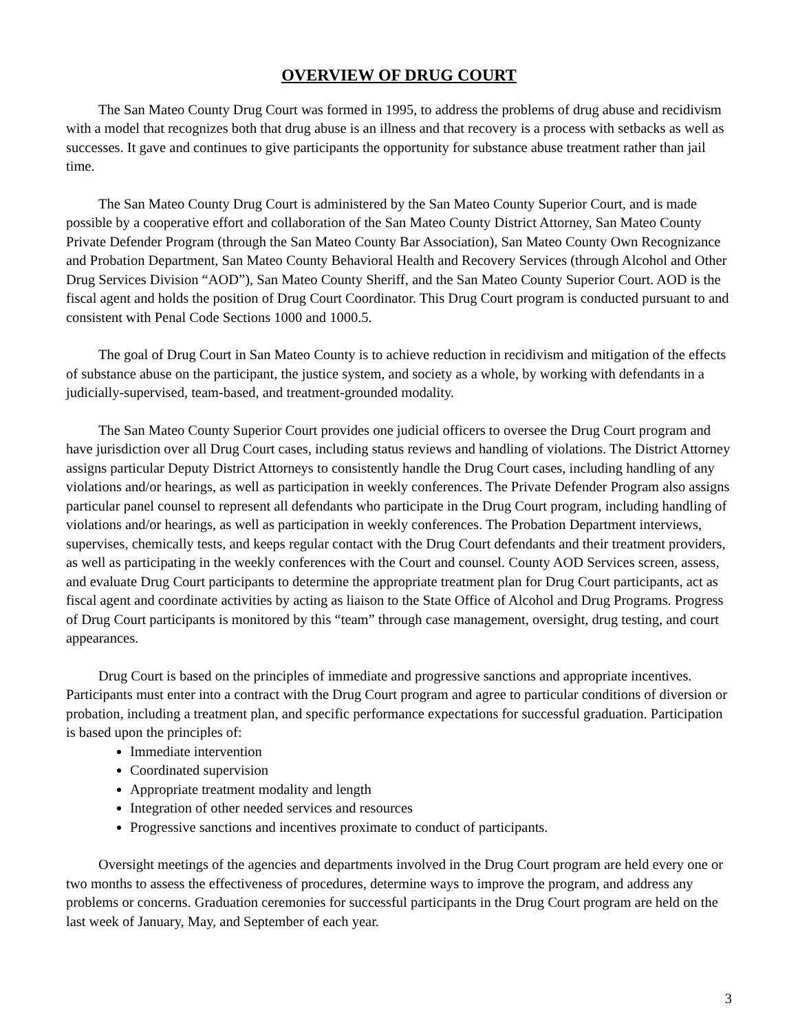OVERVIEW OF DRUG COURT
The San Mateo County Drug Court was formed in 1995, to address the problems of drug abuse and recidivism with a model that recognizes both that drug abuse is an illness and that recovery is a process with setbacks as well as successes. It gave and continues to give participants the opportunity for substance abuse treatment rather than jail time.
The San Mateo County Drug Court is administered by the San Mateo County Superior Court, and is made possible by a cooperative effort and collaboration of the San Mateo County District Attorney, San Mateo County Private Defender Program (through the San Mateo County Bar Association), San Mateo County Own Recognizance and Probation Department, San Mateo County Behavioral Health and Recovery Services (through Alcohol and Other Drug Services Division “AOD”), San Mateo County Sheriff, and the San Mateo County Superior Court. AOD is the fiscal agent and holds the position of Drug Court Coordinator. This Drug Court program is conducted pursuant to and consistent with Penal Code Sections 1000 and 1000.5.
The goal of Drug Court in San Mateo County is to achieve reduction in recidivism and mitigation of the effects of substance abuse on the participant, the justice system, and society as a whole, by working with defendants in a judicially-supervised, team-based, and treatment-grounded modality.
The San Mateo County Superior Court provides one judicial officers to oversee the Drug Court program and have jurisdiction over all Drug Court cases, including status reviews and handling of violations. The District Attorney assigns particular Deputy District Attorneys to consistently handle the Drug Court cases, including handling of any violations and/or hearings, as well as participation in weekly conferences. The Private Defender Program also assigns particular panel counsel to represent all defendants who participate in the Drug Court program, including handling of violations and/or hearings, as well as participation in weekly conferences. The Probation Department interviews, supervises, chemically tests, and keeps regular contact with the Drug Court defendants and their treatment providers, as well as participating in the weekly conferences with the Court and counsel. County AOD Services screen, assess, and evaluate Drug Court participants to determine the appropriate treatment plan for Drug Court participants, act as fiscal agent and coordinate activities by acting as liaison to the State Office of Alcohol and Drug Programs. Progress of Drug Court participants is monitored by this “team” through case management, oversight, drug testing, and court appearances.
Drug Court is based on the principles of immediate and progressive sanctions and appropriate incentives. Participants must enter into a contract with the Drug Court program and agree to particular conditions of diversion or probation, including a treatment plan, and specific performance expectations for successful graduation. Participation is based upon the principles of:
Immediate intervention
Coordinated supervision
Appropriate treatment modality and length
Integration of other needed services and resources
Progressive sanctions and incentives proximate to conduct of participants.
Oversight meetings of the agencies and departments involved in the Drug Court program are held every one or two months to assess the effectiveness of procedures, determine ways to improve the program, and address any problems or concerns. Graduation ceremonies for successful participants in the Drug Court program are held on the last week of January, May, and September of each year.
3